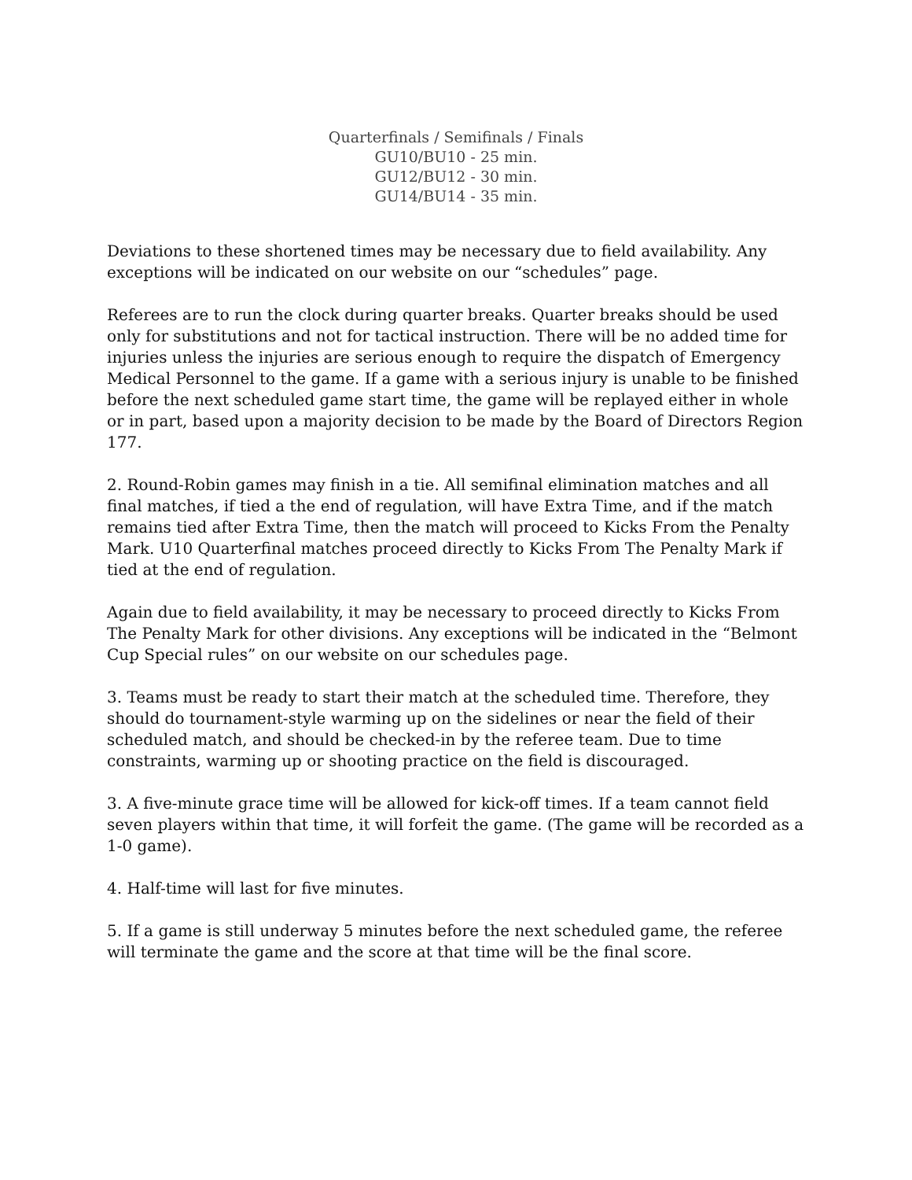Quarterfinals / Semifinals / Finals
GU10/BU10 - 25 min.
GU12/BU12 - 30 min.
GU14/BU14 - 35 min.
Deviations to these shortened times may be necessary due to field availability. Any exceptions will be indicated on our website on our “schedules” page.
Referees are to run the clock during quarter breaks. Quarter breaks should be used only for substitutions and not for tactical instruction. There will be no added time for injuries unless the injuries are serious enough to require the dispatch of Emergency Medical Personnel to the game. If a game with a serious injury is unable to be finished before the next scheduled game start time, the game will be replayed either in whole or in part, based upon a majority decision to be made by the Board of Directors Region 177.
2. Round-Robin games may finish in a tie. All semifinal elimination matches and all final matches, if tied a the end of regulation, will have Extra Time, and if the match remains tied after Extra Time, then the match will proceed to Kicks From the Penalty Mark. U10 Quarterfinal matches proceed directly to Kicks From The Penalty Mark if tied at the end of regulation.
Again due to field availability, it may be necessary to proceed directly to Kicks From The Penalty Mark for other divisions. Any exceptions will be indicated in the “Belmont Cup Special rules” on our website on our schedules page.
3. Teams must be ready to start their match at the scheduled time. Therefore, they should do tournament-style warming up on the sidelines or near the field of their scheduled match, and should be checked-in by the referee team. Due to time constraints, warming up or shooting practice on the field is discouraged.
3. A five-minute grace time will be allowed for kick-off times. If a team cannot field seven players within that time, it will forfeit the game. (The game will be recorded as a 1-0 game).
4. Half-time will last for five minutes.
5. If a game is still underway 5 minutes before the next scheduled game, the referee will terminate the game and the score at that time will be the final score.